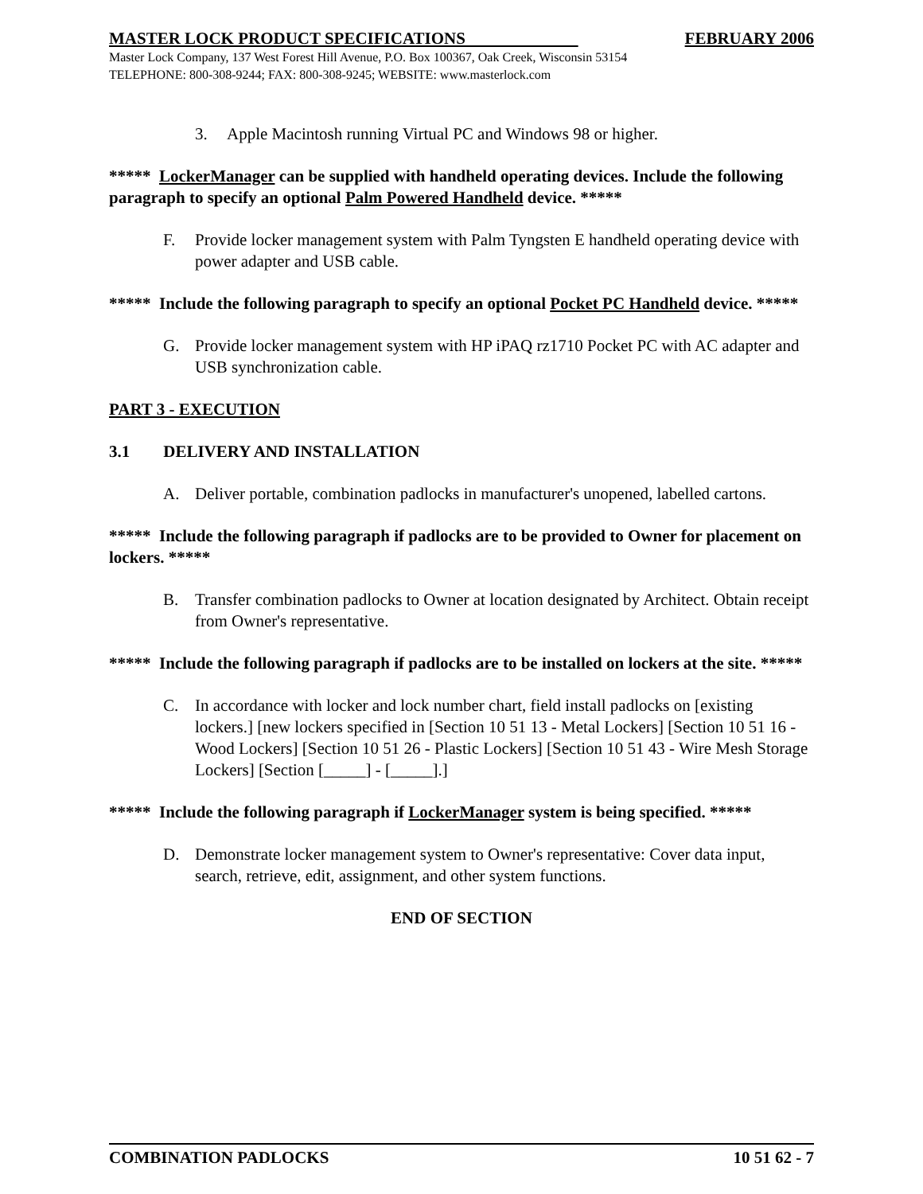MASTER LOCK PRODUCT SPECIFICATIONS FEBRUARY 2006
Master Lock Company, 137 West Forest Hill Avenue, P.O. Box 100367, Oak Creek, Wisconsin 53154
TELEPHONE: 800-308-9244; FAX: 800-308-9245; WEBSITE: www.masterlock.com
3. Apple Macintosh running Virtual PC and Windows 98 or higher.
***** LockerManager can be supplied with handheld operating devices. Include the following paragraph to specify an optional Palm Powered Handheld device. *****
F. Provide locker management system with Palm Tyngsten E handheld operating device with power adapter and USB cable.
***** Include the following paragraph to specify an optional Pocket PC Handheld device. *****
G. Provide locker management system with HP iPAQ rz1710 Pocket PC with AC adapter and USB synchronization cable.
PART 3 - EXECUTION
3.1 DELIVERY AND INSTALLATION
A. Deliver portable, combination padlocks in manufacturer's unopened, labelled cartons.
***** Include the following paragraph if padlocks are to be provided to Owner for placement on lockers. *****
B. Transfer combination padlocks to Owner at location designated by Architect. Obtain receipt from Owner's representative.
***** Include the following paragraph if padlocks are to be installed on lockers at the site. *****
C. In accordance with locker and lock number chart, field install padlocks on [existing lockers.] [new lockers specified in [Section 10 51 13 - Metal Lockers] [Section 10 51 16 - Wood Lockers] [Section 10 51 26 - Plastic Lockers] [Section 10 51 43 - Wire Mesh Storage Lockers] [Section [_____] - [_____].]
***** Include the following paragraph if LockerManager system is being specified. *****
D. Demonstrate locker management system to Owner's representative: Cover data input, search, retrieve, edit, assignment, and other system functions.
END OF SECTION
COMBINATION PADLOCKS 10 51 62 - 7